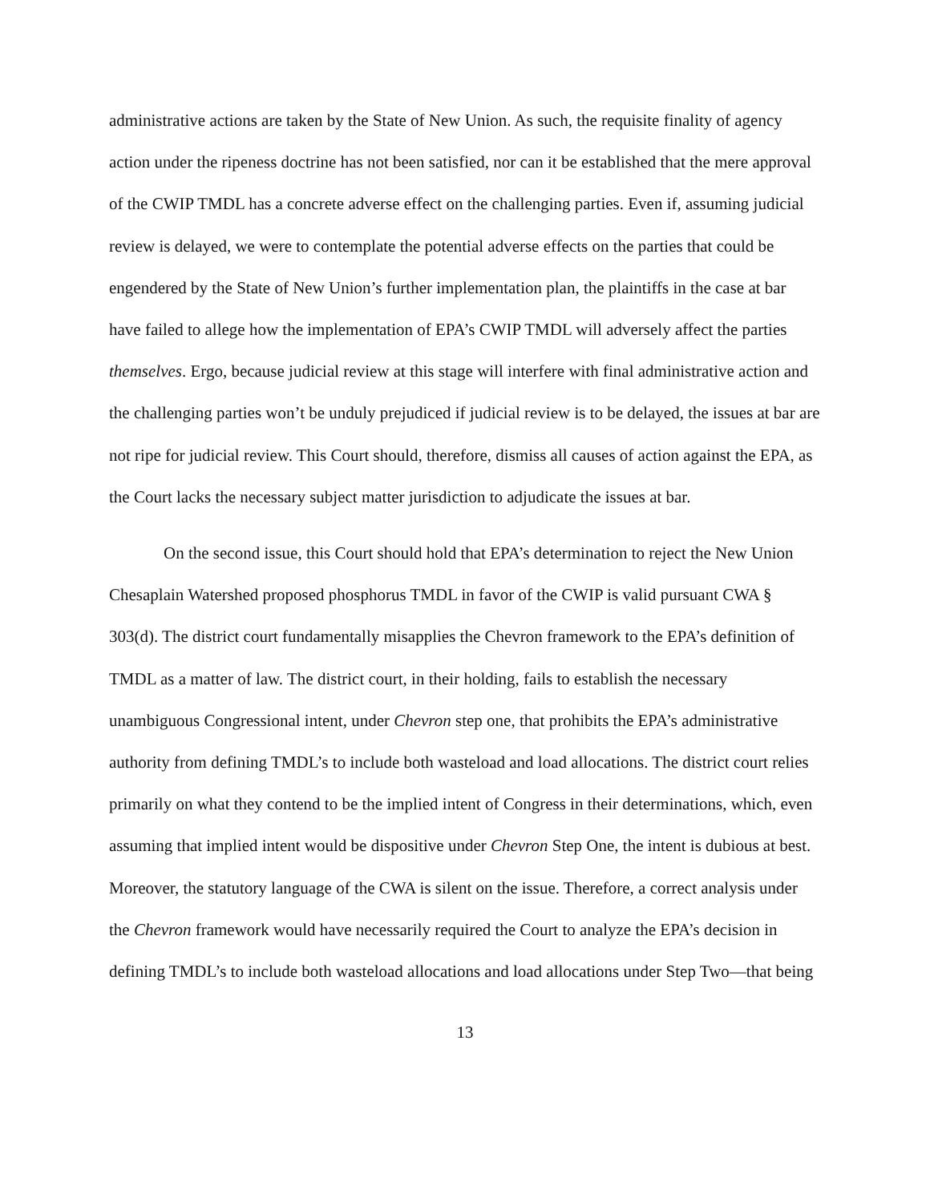administrative actions are taken by the State of New Union. As such, the requisite finality of agency action under the ripeness doctrine has not been satisfied, nor can it be established that the mere approval of the CWIP TMDL has a concrete adverse effect on the challenging parties. Even if, assuming judicial review is delayed, we were to contemplate the potential adverse effects on the parties that could be engendered by the State of New Union’s further implementation plan, the plaintiffs in the case at bar have failed to allege how the implementation of EPA’s CWIP TMDL will adversely affect the parties themselves. Ergo, because judicial review at this stage will interfere with final administrative action and the challenging parties won’t be unduly prejudiced if judicial review is to be delayed, the issues at bar are not ripe for judicial review. This Court should, therefore, dismiss all causes of action against the EPA, as the Court lacks the necessary subject matter jurisdiction to adjudicate the issues at bar.
On the second issue, this Court should hold that EPA’s determination to reject the New Union Chesaplain Watershed proposed phosphorus TMDL in favor of the CWIP is valid pursuant CWA § 303(d). The district court fundamentally misapplies the Chevron framework to the EPA’s definition of TMDL as a matter of law. The district court, in their holding, fails to establish the necessary unambiguous Congressional intent, under Chevron step one, that prohibits the EPA’s administrative authority from defining TMDL’s to include both wasteload and load allocations. The district court relies primarily on what they contend to be the implied intent of Congress in their determinations, which, even assuming that implied intent would be dispositive under Chevron Step One, the intent is dubious at best. Moreover, the statutory language of the CWA is silent on the issue. Therefore, a correct analysis under the Chevron framework would have necessarily required the Court to analyze the EPA’s decision in defining TMDL’s to include both wasteload allocations and load allocations under Step Two—that being
13